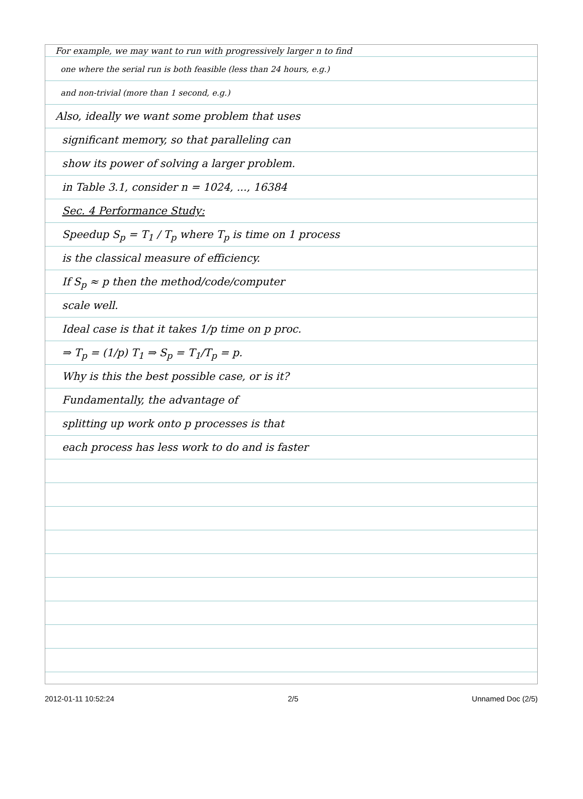For example, we may want to run with progressively larger n to find
one where the serial run is both feasible (less than 24 hours, e.g.)
and non-trivial (more than 1 second, e.g.)
Also, ideally we want some problem that uses
significant memory, so that paralleling can
show its power of solving a larger problem.
in Table 3.1, consider n = 1024, ..., 16384
Sec. 4 Performance Study:
Speedup S<sub>p</sub> = T<sub>1</sub> / T<sub>p</sub> where T<sub>p</sub> is time on 1 process
is the classical measure of efficiency.
If S<sub>p</sub> ≈ p then the method/code/computer
scale well.
Ideal case is that it takes 1/p time on p proc.
⇒ T<sub>p</sub> = (1/p) T<sub>1</sub> ⇒ S<sub>p</sub> = T<sub>1</sub>/T<sub>p</sub> = p.
Why is this the best possible case, or is it?
Fundamentally, the advantage of
splitting up work onto p processes is that
each process has less work to do and is faster
2012-01-11 10:52:24 2/5 Unnamed Doc (2/5)